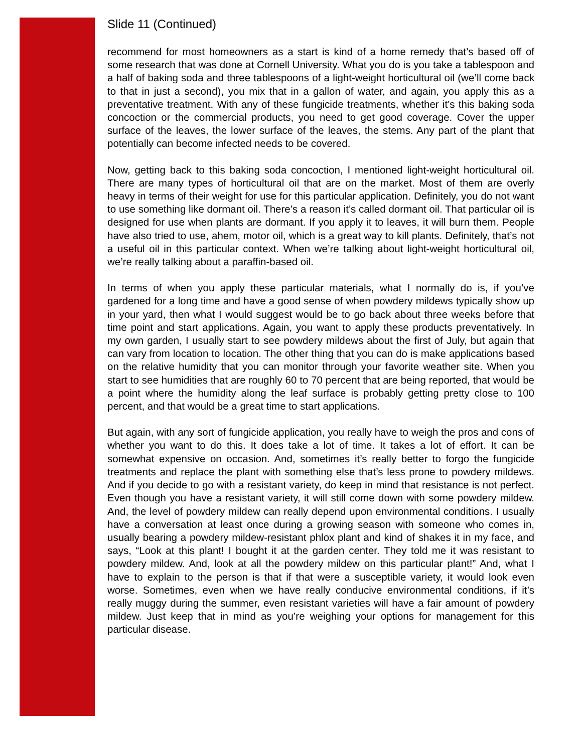Slide 11 (Continued)
recommend for most homeowners as a start is kind of a home remedy that’s based off of some research that was done at Cornell University. What you do is you take a tablespoon and a half of baking soda and three tablespoons of a light-weight horticultural oil (we’ll come back to that in just a second), you mix that in a gallon of water, and again, you apply this as a preventative treatment. With any of these fungicide treatments, whether it’s this baking soda concoction or the commercial products, you need to get good coverage. Cover the upper surface of the leaves, the lower surface of the leaves, the stems. Any part of the plant that potentially can become infected needs to be covered.
Now, getting back to this baking soda concoction, I mentioned light-weight horticultural oil. There are many types of horticultural oil that are on the market. Most of them are overly heavy in terms of their weight for use for this particular application. Definitely, you do not want to use something like dormant oil. There’s a reason it’s called dormant oil. That particular oil is designed for use when plants are dormant. If you apply it to leaves, it will burn them. People have also tried to use, ahem, motor oil, which is a great way to kill plants. Definitely, that’s not a useful oil in this particular context. When we’re talking about light-weight horticultural oil, we’re really talking about a paraffin-based oil.
In terms of when you apply these particular materials, what I normally do is, if you’ve gardened for a long time and have a good sense of when powdery mildews typically show up in your yard, then what I would suggest would be to go back about three weeks before that time point and start applications. Again, you want to apply these products preventatively. In my own garden, I usually start to see powdery mildews about the first of July, but again that can vary from location to location. The other thing that you can do is make applications based on the relative humidity that you can monitor through your favorite weather site. When you start to see humidities that are roughly 60 to 70 percent that are being reported, that would be a point where the humidity along the leaf surface is probably getting pretty close to 100 percent, and that would be a great time to start applications.
But again, with any sort of fungicide application, you really have to weigh the pros and cons of whether you want to do this. It does take a lot of time. It takes a lot of effort. It can be somewhat expensive on occasion. And, sometimes it’s really better to forgo the fungicide treatments and replace the plant with something else that’s less prone to powdery mildews. And if you decide to go with a resistant variety, do keep in mind that resistance is not perfect. Even though you have a resistant variety, it will still come down with some powdery mildew. And, the level of powdery mildew can really depend upon environmental conditions. I usually have a conversation at least once during a growing season with someone who comes in, usually bearing a powdery mildew-resistant phlox plant and kind of shakes it in my face, and says, “Look at this plant! I bought it at the garden center. They told me it was resistant to powdery mildew. And, look at all the powdery mildew on this particular plant!” And, what I have to explain to the person is that if that were a susceptible variety, it would look even worse. Sometimes, even when we have really conducive environmental conditions, if it’s really muggy during the summer, even resistant varieties will have a fair amount of powdery mildew. Just keep that in mind as you’re weighing your options for management for this particular disease.